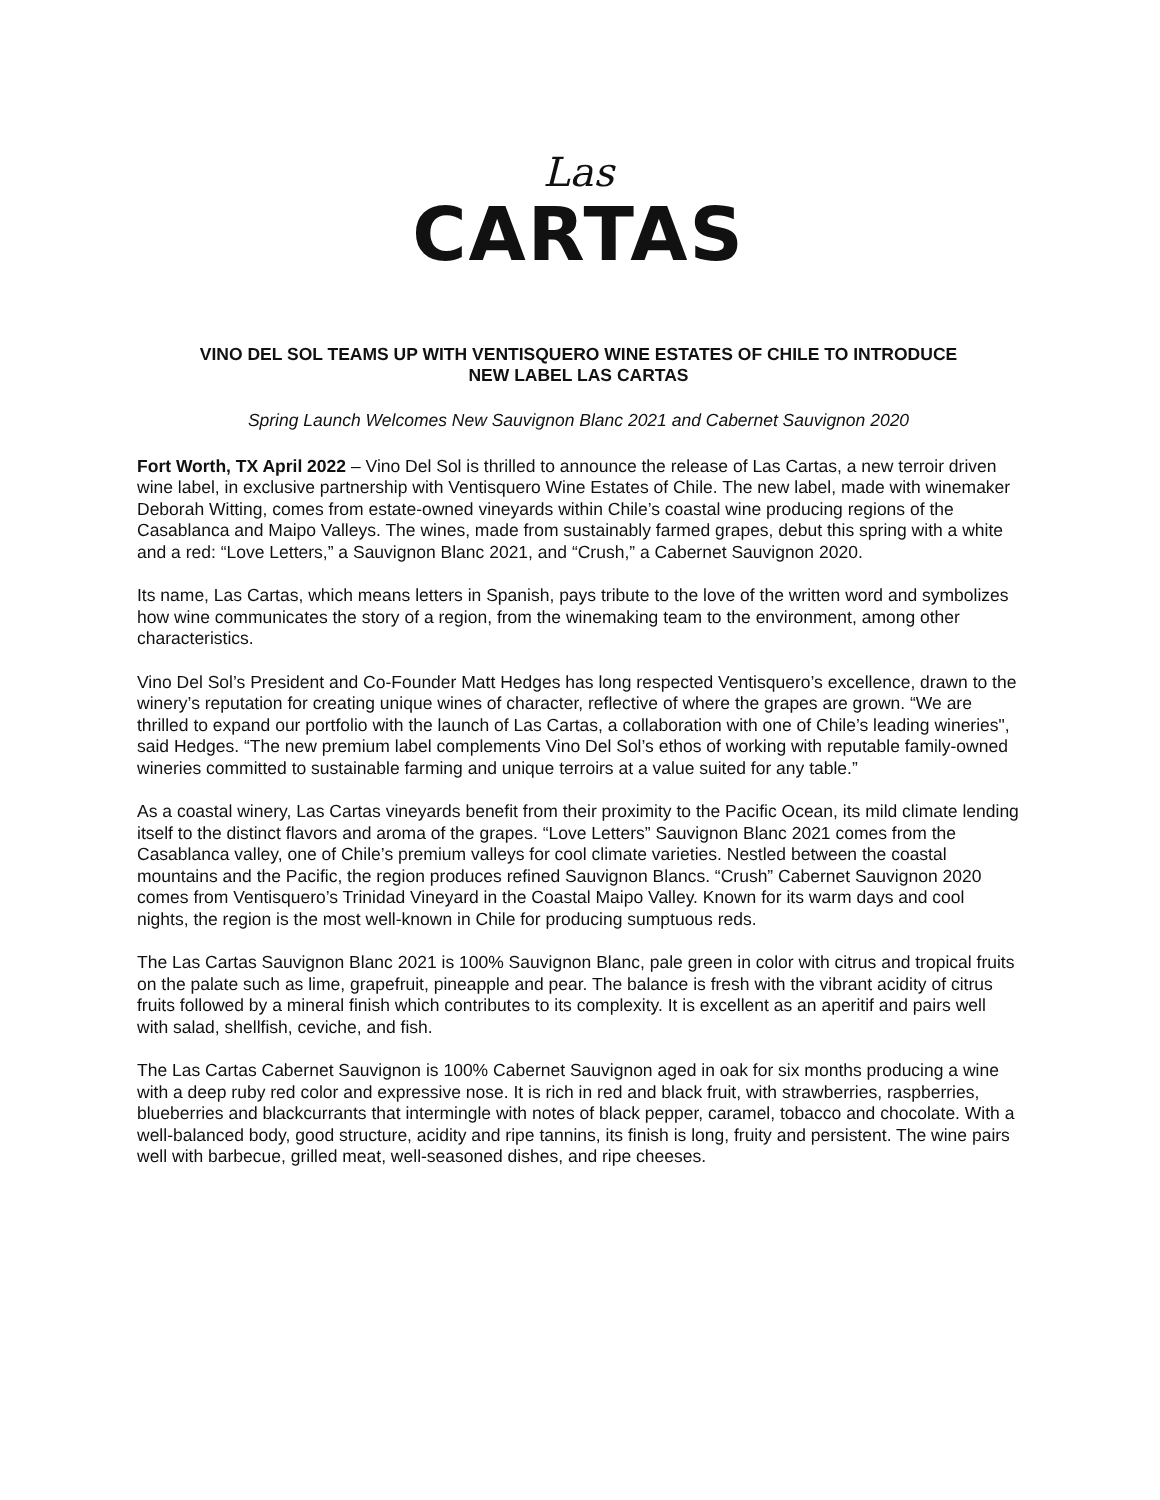Las
CARTAS
VINO DEL SOL TEAMS UP WITH VENTISQUERO WINE ESTATES OF CHILE TO INTRODUCE
NEW LABEL LAS CARTAS
Spring Launch Welcomes New Sauvignon Blanc 2021 and Cabernet Sauvignon 2020
Fort Worth, TX April 2022 – Vino Del Sol is thrilled to announce the release of Las Cartas, a new terroir driven wine label, in exclusive partnership with Ventisquero Wine Estates of Chile. The new label, made with winemaker Deborah Witting, comes from estate-owned vineyards within Chile’s coastal wine producing regions of the Casablanca and Maipo Valleys. The wines, made from sustainably farmed grapes, debut this spring with a white and a red: “Love Letters,” a Sauvignon Blanc 2021, and “Crush,” a Cabernet Sauvignon 2020.
Its name, Las Cartas, which means letters in Spanish, pays tribute to the love of the written word and symbolizes how wine communicates the story of a region, from the winemaking team to the environment, among other characteristics.
Vino Del Sol’s President and Co-Founder Matt Hedges has long respected Ventisquero’s excellence, drawn to the winery’s reputation for creating unique wines of character, reflective of where the grapes are grown. “We are thrilled to expand our portfolio with the launch of Las Cartas, a collaboration with one of Chile’s leading wineries", said Hedges. “The new premium label complements Vino Del Sol’s ethos of working with reputable family-owned wineries committed to sustainable farming and unique terroirs at a value suited for any table.”
As a coastal winery, Las Cartas vineyards benefit from their proximity to the Pacific Ocean, its mild climate lending itself to the distinct flavors and aroma of the grapes. “Love Letters” Sauvignon Blanc 2021 comes from the Casablanca valley, one of Chile’s premium valleys for cool climate varieties. Nestled between the coastal mountains and the Pacific, the region produces refined Sauvignon Blancs. “Crush” Cabernet Sauvignon 2020 comes from Ventisquero’s Trinidad Vineyard in the Coastal Maipo Valley. Known for its warm days and cool nights, the region is the most well-known in Chile for producing sumptuous reds.
The Las Cartas Sauvignon Blanc 2021 is 100% Sauvignon Blanc, pale green in color with citrus and tropical fruits on the palate such as lime, grapefruit, pineapple and pear. The balance is fresh with the vibrant acidity of citrus fruits followed by a mineral finish which contributes to its complexity. It is excellent as an aperitif and pairs well with salad, shellfish, ceviche, and fish.
The Las Cartas Cabernet Sauvignon is 100% Cabernet Sauvignon aged in oak for six months producing a wine with a deep ruby red color and expressive nose. It is rich in red and black fruit, with strawberries, raspberries, blueberries and blackcurrants that intermingle with notes of black pepper, caramel, tobacco and chocolate. With a well-balanced body, good structure, acidity and ripe tannins, its finish is long, fruity and persistent. The wine pairs well with barbecue, grilled meat, well-seasoned dishes, and ripe cheeses.